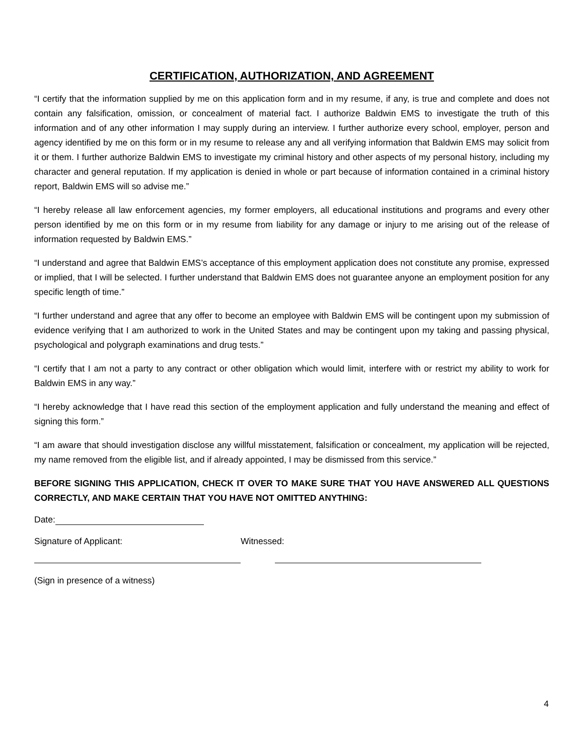CERTIFICATION, AUTHORIZATION, AND AGREEMENT
“I certify that the information supplied by me on this application form and in my resume, if any, is true and complete and does not contain any falsification, omission, or concealment of material fact. I authorize Baldwin EMS to investigate the truth of this information and of any other information I may supply during an interview. I further authorize every school, employer, person and agency identified by me on this form or in my resume to release any and all verifying information that Baldwin EMS may solicit from it or them. I further authorize Baldwin EMS to investigate my criminal history and other aspects of my personal history, including my character and general reputation. If my application is denied in whole or part because of information contained in a criminal history report, Baldwin EMS will so advise me.”
“I hereby release all law enforcement agencies, my former employers, all educational institutions and programs and every other person identified by me on this form or in my resume from liability for any damage or injury to me arising out of the release of information requested by Baldwin EMS.”
“I understand and agree that Baldwin EMS’s acceptance of this employment application does not constitute any promise, expressed or implied, that I will be selected. I further understand that Baldwin EMS does not guarantee anyone an employment position for any specific length of time.”
“I further understand and agree that any offer to become an employee with Baldwin EMS will be contingent upon my submission of evidence verifying that I am authorized to work in the United States and may be contingent upon my taking and passing physical, psychological and polygraph examinations and drug tests.”
“I certify that I am not a party to any contract or other obligation which would limit, interfere with or restrict my ability to work for Baldwin EMS in any way.”
“I hereby acknowledge that I have read this section of the employment application and fully understand the meaning and effect of signing this form.”
“I am aware that should investigation disclose any willful misstatement, falsification or concealment, my application will be rejected, my name removed from the eligible list, and if already appointed, I may be dismissed from this service.”
BEFORE SIGNING THIS APPLICATION, CHECK IT OVER TO MAKE SURE THAT YOU HAVE ANSWERED ALL QUESTIONS CORRECTLY, AND MAKE CERTAIN THAT YOU HAVE NOT OMITTED ANYTHING:
Date:
Signature of Applicant: Witnessed:
(Sign in presence of a witness)
4